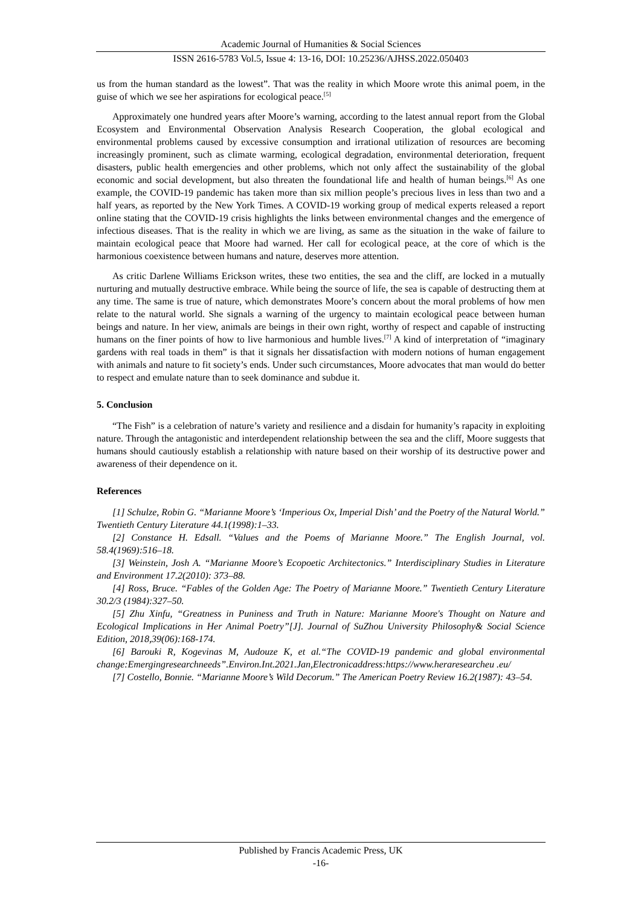Academic Journal of Humanities & Social Sciences
ISSN 2616-5783 Vol.5, Issue 4: 13-16, DOI: 10.25236/AJHSS.2022.050403
us from the human standard as the lowest”. That was the reality in which Moore wrote this animal poem, in the guise of which we see her aspirations for ecological peace.<sup>[5]</sup>
Approximately one hundred years after Moore’s warning, according to the latest annual report from the Global Ecosystem and Environmental Observation Analysis Research Cooperation, the global ecological and environmental problems caused by excessive consumption and irrational utilization of resources are becoming increasingly prominent, such as climate warming, ecological degradation, environmental deterioration, frequent disasters, public health emergencies and other problems, which not only affect the sustainability of the global economic and social development, but also threaten the foundational life and health of human beings.<sup>[6]</sup> As one example, the COVID-19 pandemic has taken more than six million people’s precious lives in less than two and a half years, as reported by the New York Times. A COVID-19 working group of medical experts released a report online stating that the COVID-19 crisis highlights the links between environmental changes and the emergence of infectious diseases. That is the reality in which we are living, as same as the situation in the wake of failure to maintain ecological peace that Moore had warned. Her call for ecological peace, at the core of which is the harmonious coexistence between humans and nature, deserves more attention.
As critic Darlene Williams Erickson writes, these two entities, the sea and the cliff, are locked in a mutually nurturing and mutually destructive embrace. While being the source of life, the sea is capable of destructing them at any time. The same is true of nature, which demonstrates Moore’s concern about the moral problems of how men relate to the natural world. She signals a warning of the urgency to maintain ecological peace between human beings and nature. In her view, animals are beings in their own right, worthy of respect and capable of instructing humans on the finer points of how to live harmonious and humble lives.<sup>[7]</sup> A kind of interpretation of “imaginary gardens with real toads in them” is that it signals her dissatisfaction with modern notions of human engagement with animals and nature to fit society’s ends. Under such circumstances, Moore advocates that man would do better to respect and emulate nature than to seek dominance and subdue it.
5. Conclusion
“The Fish” is a celebration of nature’s variety and resilience and a disdain for humanity’s rapacity in exploiting nature. Through the antagonistic and interdependent relationship between the sea and the cliff, Moore suggests that humans should cautiously establish a relationship with nature based on their worship of its destructive power and awareness of their dependence on it.
References
[1] Schulze, Robin G. “Marianne Moore’s ‘Imperious Ox, Imperial Dish’ and the Poetry of the Natural World.” Twentieth Century Literature 44.1(1998):1–33.
[2] Constance H. Edsall. “Values and the Poems of Marianne Moore.” The English Journal, vol. 58.4(1969):516–18.
[3] Weinstein, Josh A. “Marianne Moore’s Ecopoetic Architectonics.” Interdisciplinary Studies in Literature and Environment 17.2(2010): 373–88.
[4] Ross, Bruce. “Fables of the Golden Age: The Poetry of Marianne Moore.” Twentieth Century Literature 30.2/3 (1984):327–50.
[5] Zhu Xinfu, “Greatness in Puniness and Truth in Nature: Marianne Moore's Thought on Nature and Ecological Implications in Her Animal Poetry”[J]. Journal of SuZhou University Philosophy& Social Science Edition, 2018,39(06):168-174.
[6] Barouki R, Kogevinas M, Audouze K, et al.“The COVID-19 pandemic and global environmental change:Emergingresearchneeds”.Environ.Int.2021.Jan,Electronicaddress:https://www.heraresearcheu .eu/
[7] Costello, Bonnie. “Marianne Moore’s Wild Decorum.” The American Poetry Review 16.2(1987): 43–54.
Published by Francis Academic Press, UK
-16-